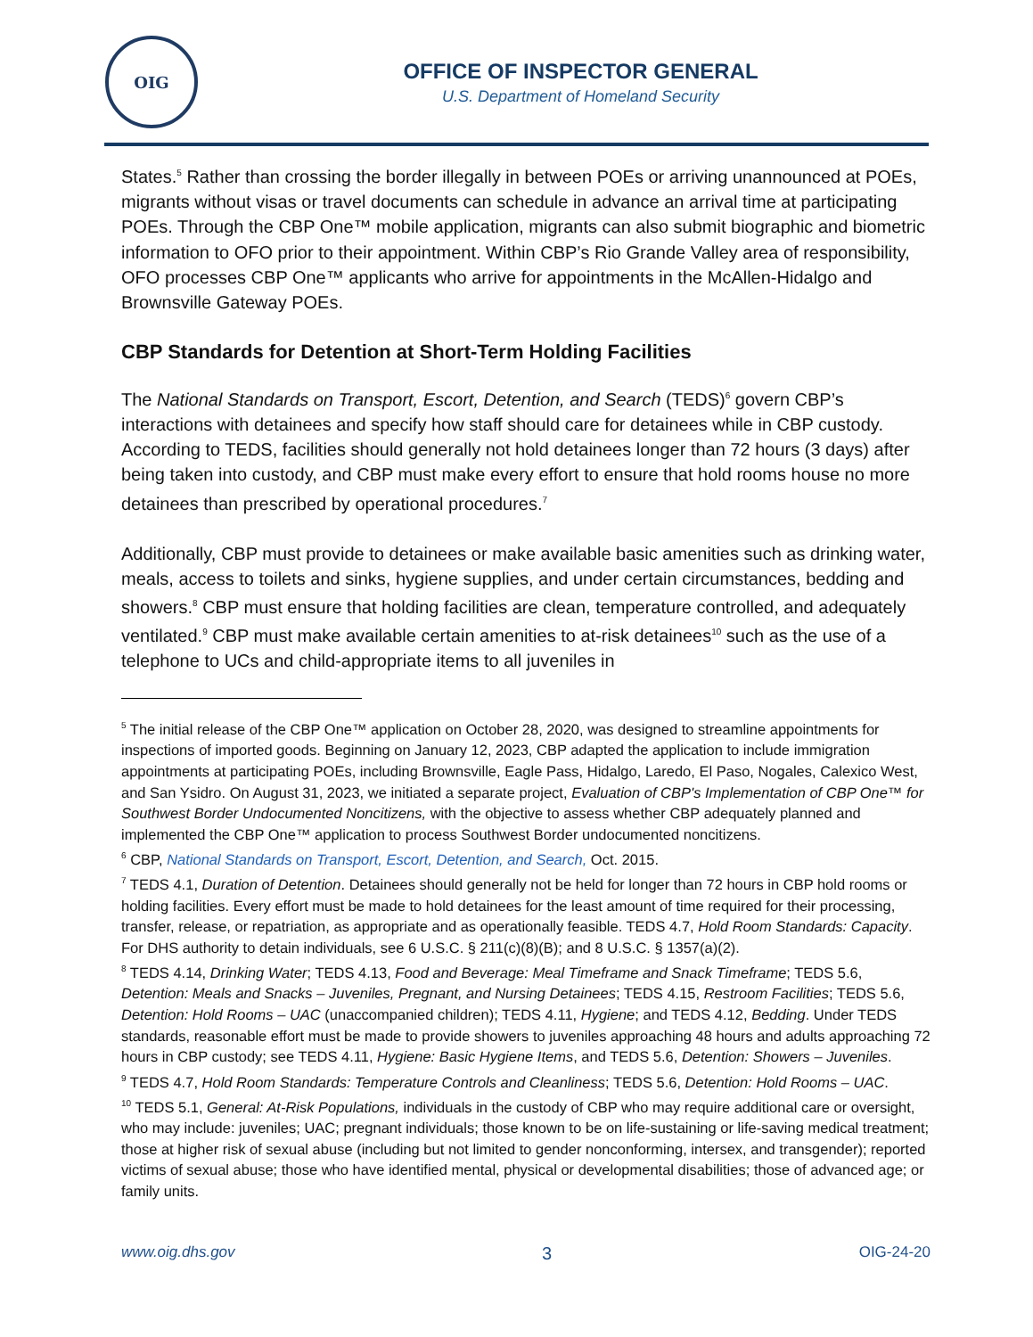OIG
OFFICE OF INSPECTOR GENERAL
U.S. Department of Homeland Security
States.<sup>5</sup> Rather than crossing the border illegally in between POEs or arriving unannounced at POEs, migrants without visas or travel documents can schedule in advance an arrival time at participating POEs. Through the CBP One™ mobile application, migrants can also submit biographic and biometric information to OFO prior to their appointment. Within CBP’s Rio Grande Valley area of responsibility, OFO processes CBP One™ applicants who arrive for appointments in the McAllen-Hidalgo and Brownsville Gateway POEs.
CBP Standards for Detention at Short-Term Holding Facilities
The National Standards on Transport, Escort, Detention, and Search (TEDS)<sup>6</sup> govern CBP’s interactions with detainees and specify how staff should care for detainees while in CBP custody. According to TEDS, facilities should generally not hold detainees longer than 72 hours (3 days) after being taken into custody, and CBP must make every effort to ensure that hold rooms house no more detainees than prescribed by operational procedures.<sup>7</sup>
Additionally, CBP must provide to detainees or make available basic amenities such as drinking water, meals, access to toilets and sinks, hygiene supplies, and under certain circumstances, bedding and showers.<sup>8</sup> CBP must ensure that holding facilities are clean, temperature controlled, and adequately ventilated.<sup>9</sup> CBP must make available certain amenities to at-risk detainees<sup>10</sup> such as the use of a telephone to UCs and child-appropriate items to all juveniles in
<sup>5</sup> The initial release of the CBP One™ application on October 28, 2020, was designed to streamline appointments for inspections of imported goods. Beginning on January 12, 2023, CBP adapted the application to include immigration appointments at participating POEs, including Brownsville, Eagle Pass, Hidalgo, Laredo, El Paso, Nogales, Calexico West, and San Ysidro. On August 31, 2023, we initiated a separate project, Evaluation of CBP's Implementation of CBP One™ for Southwest Border Undocumented Noncitizens, with the objective to assess whether CBP adequately planned and implemented the CBP One™ application to process Southwest Border undocumented noncitizens.
<sup>6</sup> CBP, National Standards on Transport, Escort, Detention, and Search, Oct. 2015.
<sup>7</sup> TEDS 4.1, Duration of Detention. Detainees should generally not be held for longer than 72 hours in CBP hold rooms or holding facilities. Every effort must be made to hold detainees for the least amount of time required for their processing, transfer, release, or repatriation, as appropriate and as operationally feasible. TEDS 4.7, Hold Room Standards: Capacity. For DHS authority to detain individuals, see 6 U.S.C. § 211(c)(8)(B); and 8 U.S.C. § 1357(a)(2).
<sup>8</sup> TEDS 4.14, Drinking Water; TEDS 4.13, Food and Beverage: Meal Timeframe and Snack Timeframe; TEDS 5.6, Detention: Meals and Snacks – Juveniles, Pregnant, and Nursing Detainees; TEDS 4.15, Restroom Facilities; TEDS 5.6, Detention: Hold Rooms – UAC (unaccompanied children); TEDS 4.11, Hygiene; and TEDS 4.12, Bedding. Under TEDS standards, reasonable effort must be made to provide showers to juveniles approaching 48 hours and adults approaching 72 hours in CBP custody; see TEDS 4.11, Hygiene: Basic Hygiene Items, and TEDS 5.6, Detention: Showers – Juveniles.
<sup>9</sup> TEDS 4.7, Hold Room Standards: Temperature Controls and Cleanliness; TEDS 5.6, Detention: Hold Rooms – UAC.
<sup>10</sup> TEDS 5.1, General: At-Risk Populations, individuals in the custody of CBP who may require additional care or oversight, who may include: juveniles; UAC; pregnant individuals; those known to be on life-sustaining or life-saving medical treatment; those at higher risk of sexual abuse (including but not limited to gender nonconforming, intersex, and transgender); reported victims of sexual abuse; those who have identified mental, physical or developmental disabilities; those of advanced age; or family units.
www.oig.dhs.gov 3 OIG-24-20